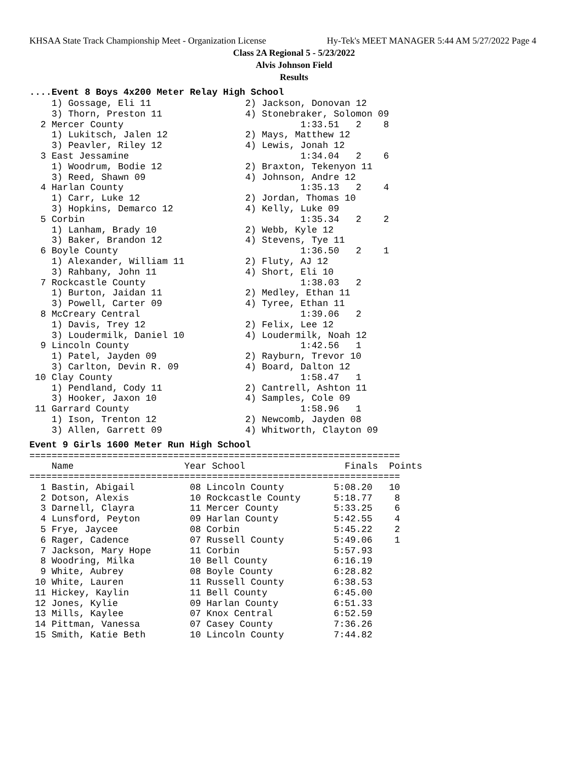KHSAA State Track Championship Meet - Organization License Hy-Tek's MEET MANAGER 5:44 AM 5/27/2022 Page 4
Class 2A Regional 5 - 5/23/2022
Alvis Johnson Field
Results
....Event 8 Boys 4x200 Meter Relay High School
    1) Gossage, Eli 11                 2) Jackson, Donovan 12
    3) Thorn, Preston 11               4) Stonebraker, Solomon 09
  2 Mercer County                                1:33.51   2    8
    1) Lukitsch, Jalen 12              2) Mays, Matthew 12
    3) Peavler, Riley 12               4) Lewis, Jonah 12
  3 East Jessamine                               1:34.04   2    6
    1) Woodrum, Bodie 12               2) Braxton, Tekenyon 11
    3) Reed, Shawn 09                  4) Johnson, Andre 12
  4 Harlan County                                1:35.13   2    4
    1) Carr, Luke 12                   2) Jordan, Thomas 10
    3) Hopkins, Demarco 12             4) Kelly, Luke 09
  5 Corbin                                       1:35.34   2    2
    1) Lanham, Brady 10                2) Webb, Kyle 12
    3) Baker, Brandon 12               4) Stevens, Tye 11
  6 Boyle County                                 1:36.50   2    1
    1) Alexander, William 11           2) Fluty, AJ 12
    3) Rahbany, John 11                4) Short, Eli 10
  7 Rockcastle County                            1:38.03   2
    1) Burton, Jaidan 11               2) Medley, Ethan 11
    3) Powell, Carter 09               4) Tyree, Ethan 11
  8 McCreary Central                             1:39.06   2
    1) Davis, Trey 12                  2) Felix, Lee 12
    3) Loudermilk, Daniel 10           4) Loudermilk, Noah 12
  9 Lincoln County                               1:42.56   1
    1) Patel, Jayden 09                2) Rayburn, Trevor 10
    3) Carlton, Devin R. 09            4) Board, Dalton 12
 10 Clay County                                  1:58.47   1
    1) Pendland, Cody 11               2) Cantrell, Ashton 11
    3) Hooker, Jaxon 10                4) Samples, Cole 09
 11 Garrard County                               1:58.96   1
    1) Ison, Trenton 12                2) Newcomb, Jayden 08
    3) Allen, Garrett 09               4) Whitworth, Clayton 09
Event 9 Girls 1600 Meter Run High School
===================================================================
    Name                    Year School                  Finals  Points
===================================================================
  1 Bastin, Abigail          08 Lincoln County         5:08.20   10
  2 Dotson, Alexis           10 Rockcastle County      5:18.77    8
  3 Darnell, Clayra          11 Mercer County          5:33.25    6
  4 Lunsford, Peyton         09 Harlan County          5:42.55    4
  5 Frye, Jaycee             08 Corbin                 5:45.22    2
  6 Rager, Cadence           07 Russell County         5:49.06    1
  7 Jackson, Mary Hope       11 Corbin                 5:57.93
  8 Woodring, Milka          10 Bell County            6:16.19
  9 White, Aubrey            08 Boyle County           6:28.82
 10 White, Lauren            11 Russell County         6:38.53
 11 Hickey, Kaylin           11 Bell County            6:45.00
 12 Jones, Kylie             09 Harlan County          6:51.33
 13 Mills, Kaylee            07 Knox Central           6:52.59
 14 Pittman, Vanessa         07 Casey County           7:36.26
 15 Smith, Katie Beth        10 Lincoln County         7:44.82